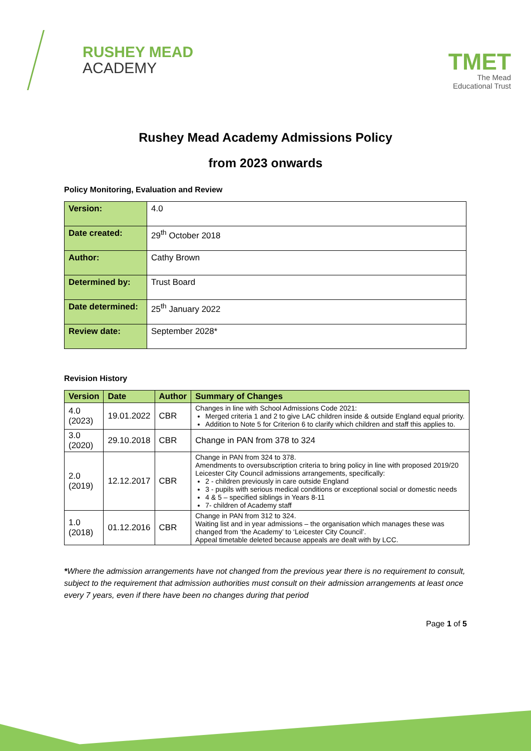RUSHEY MEAD
ACADEMY
TMET
The Mead
Educational Trust
Rushey Mead Academy Admissions Policy
from 2023 onwards
Policy Monitoring, Evaluation and Review
| Version: | 4.0 |
| Date created: | 29<sup>th</sup> October 2018 |
| Author: | Cathy Brown |
| Determined by: | Trust Board |
| Date determined: | 25<sup>th</sup> January 2022 |
| Review date: | September 2028* |
Revision History
| Version | Date | Author | Summary of Changes |
| --- | --- | --- | --- |
| 4.0 (2023) | 19.01.2022 | CBR | Changes in line with School Admissions Code 2021: Merged criteria 1 and 2 to give LAC children inside & outside England equal priority. Addition to Note 5 for Criterion 6 to clarify which children and staff this applies to. |
| 3.0 (2020) | 29.10.2018 | CBR | Change in PAN from 378 to 324 |
| 2.0 (2019) | 12.12.2017 | CBR | Change in PAN from 324 to 378. Amendments to oversubscription criteria to bring policy in line with proposed 2019/20 Leicester City Council admissions arrangements, specifically: 2 - children previously in care outside England 3 - pupils with serious medical conditions or exceptional social or domestic needs 4 & 5 – specified siblings in Years 8-11 7- children of Academy staff |
| 1.0 (2018) | 01.12.2016 | CBR | Change in PAN from 312 to 324. Waiting list and in year admissions – the organisation which manages these was changed from ‘the Academy’ to ‘Leicester City Council’. Appeal timetable deleted because appeals are dealt with by LCC. |
*Where the admission arrangements have not changed from the previous year there is no requirement to consult, subject to the requirement that admission authorities must consult on their admission arrangements at least once every 7 years, even if there have been no changes during that period
Page 1 of 5